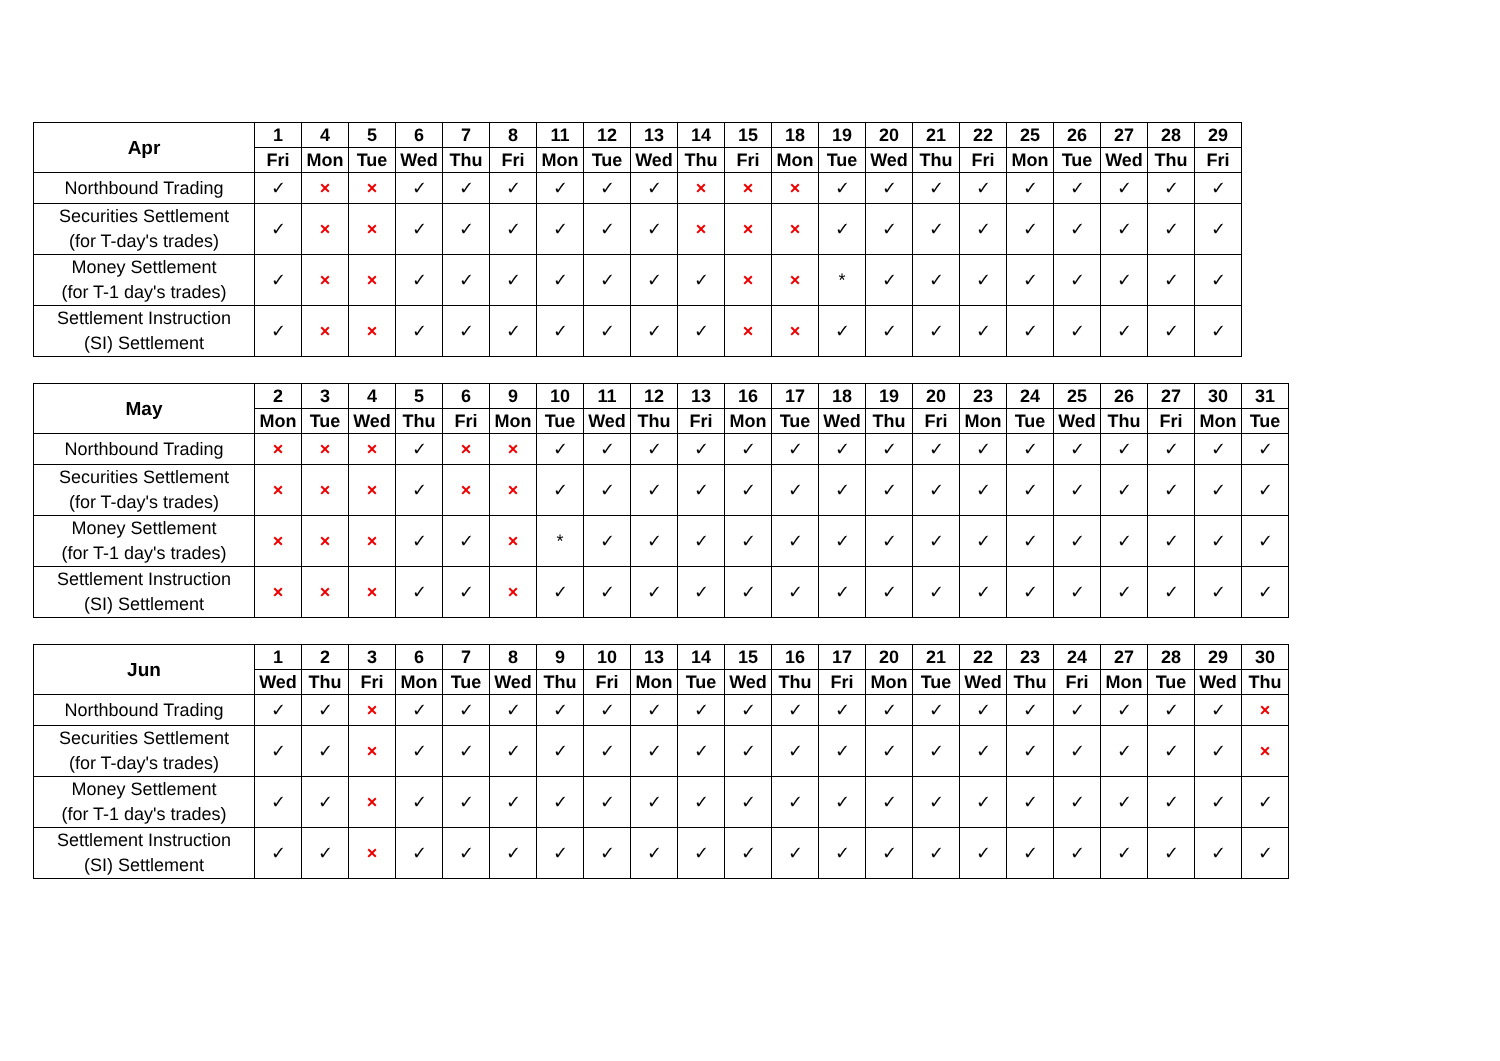| Apr | 1 | 4 | 5 | 6 | 7 | 8 | 11 | 12 | 13 | 14 | 15 | 18 | 19 | 20 | 21 | 22 | 25 | 26 | 27 | 28 | 29 |
| --- | --- | --- | --- | --- | --- | --- | --- | --- | --- | --- | --- | --- | --- | --- | --- | --- | --- | --- | --- | --- | --- |
| | Fri | Mon | Tue | Wed | Thu | Fri | Mon | Tue | Wed | Thu | Fri | Mon | Tue | Wed | Thu | Fri | Mon | Tue | Wed | Thu | Fri |
| Northbound Trading | ✓ | × | × | ✓ | ✓ | ✓ | ✓ | ✓ | ✓ | × | × | × | ✓ | ✓ | ✓ | ✓ | ✓ | ✓ | ✓ | ✓ | ✓ |
| Securities Settlement (for T-day's trades) | ✓ | × | × | ✓ | ✓ | ✓ | ✓ | ✓ | ✓ | × | × | × | ✓ | ✓ | ✓ | ✓ | ✓ | ✓ | ✓ | ✓ | ✓ |
| Money Settlement (for T-1 day's trades) | ✓ | × | × | ✓ | ✓ | ✓ | ✓ | ✓ | ✓ | ✓ | × | × | * | ✓ | ✓ | ✓ | ✓ | ✓ | ✓ | ✓ | ✓ |
| Settlement Instruction (SI) Settlement | ✓ | × | × | ✓ | ✓ | ✓ | ✓ | ✓ | ✓ | ✓ | × | × | ✓ | ✓ | ✓ | ✓ | ✓ | ✓ | ✓ | ✓ | ✓ |
| May | 2 | 3 | 4 | 5 | 6 | 9 | 10 | 11 | 12 | 13 | 16 | 17 | 18 | 19 | 20 | 23 | 24 | 25 | 26 | 27 | 30 | 31 |
| --- | --- | --- | --- | --- | --- | --- | --- | --- | --- | --- | --- | --- | --- | --- | --- | --- | --- | --- | --- | --- | --- | --- |
| | Mon | Tue | Wed | Thu | Fri | Mon | Tue | Wed | Thu | Fri | Mon | Tue | Wed | Thu | Fri | Mon | Tue | Wed | Thu | Fri | Mon | Tue |
| Northbound Trading | × | × | × | ✓ | × | × | ✓ | ✓ | ✓ | ✓ | ✓ | ✓ | ✓ | ✓ | ✓ | ✓ | ✓ | ✓ | ✓ | ✓ | ✓ | ✓ |
| Securities Settlement (for T-day's trades) | × | × | × | ✓ | × | × | ✓ | ✓ | ✓ | ✓ | ✓ | ✓ | ✓ | ✓ | ✓ | ✓ | ✓ | ✓ | ✓ | ✓ | ✓ | ✓ |
| Money Settlement (for T-1 day's trades) | × | × | × | ✓ | ✓ | × | * | ✓ | ✓ | ✓ | ✓ | ✓ | ✓ | ✓ | ✓ | ✓ | ✓ | ✓ | ✓ | ✓ | ✓ | ✓ |
| Settlement Instruction (SI) Settlement | × | × | × | ✓ | ✓ | × | ✓ | ✓ | ✓ | ✓ | ✓ | ✓ | ✓ | ✓ | ✓ | ✓ | ✓ | ✓ | ✓ | ✓ | ✓ | ✓ |
| Jun | 1 | 2 | 3 | 6 | 7 | 8 | 9 | 10 | 13 | 14 | 15 | 16 | 17 | 20 | 21 | 22 | 23 | 24 | 27 | 28 | 29 | 30 |
| --- | --- | --- | --- | --- | --- | --- | --- | --- | --- | --- | --- | --- | --- | --- | --- | --- | --- | --- | --- | --- | --- | --- |
| | Wed | Thu | Fri | Mon | Tue | Wed | Thu | Fri | Mon | Tue | Wed | Thu | Fri | Mon | Tue | Wed | Thu | Fri | Mon | Tue | Wed | Thu |
| Northbound Trading | ✓ | ✓ | × | ✓ | ✓ | ✓ | ✓ | ✓ | ✓ | ✓ | ✓ | ✓ | ✓ | ✓ | ✓ | ✓ | ✓ | ✓ | ✓ | ✓ | ✓ | × |
| Securities Settlement (for T-day's trades) | ✓ | ✓ | × | ✓ | ✓ | ✓ | ✓ | ✓ | ✓ | ✓ | ✓ | ✓ | ✓ | ✓ | ✓ | ✓ | ✓ | ✓ | ✓ | ✓ | ✓ | × |
| Money Settlement (for T-1 day's trades) | ✓ | ✓ | × | ✓ | ✓ | ✓ | ✓ | ✓ | ✓ | ✓ | ✓ | ✓ | ✓ | ✓ | ✓ | ✓ | ✓ | ✓ | ✓ | ✓ | ✓ | ✓ |
| Settlement Instruction (SI) Settlement | ✓ | ✓ | × | ✓ | ✓ | ✓ | ✓ | ✓ | ✓ | ✓ | ✓ | ✓ | ✓ | ✓ | ✓ | ✓ | ✓ | ✓ | ✓ | ✓ | ✓ | ✓ |